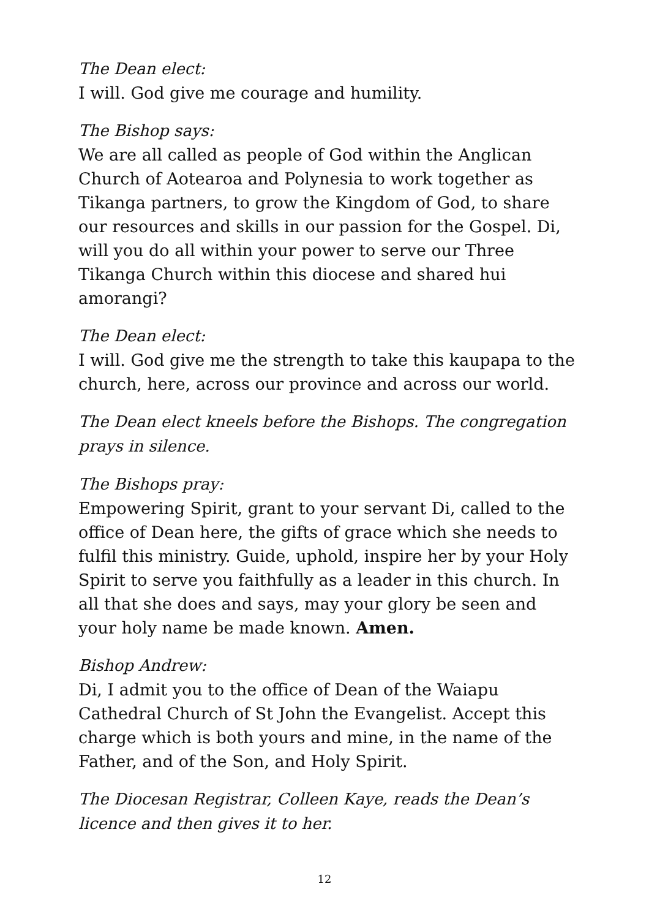The Dean elect:
I will. God give me courage and humility.
The Bishop says:
We are all called as people of God within the Anglican Church of Aotearoa and Polynesia to work together as Tikanga partners, to grow the Kingdom of God, to share our resources and skills in our passion for the Gospel. Di, will you do all within your power to serve our Three Tikanga Church within this diocese and shared hui amorangi?
The Dean elect:
I will. God give me the strength to take this kaupapa to the church, here, across our province and across our world.
The Dean elect kneels before the Bishops. The congregation prays in silence.
The Bishops pray:
Empowering Spirit, grant to your servant Di, called to the office of Dean here, the gifts of grace which she needs to fulfil this ministry. Guide, uphold, inspire her by your Holy Spirit to serve you faithfully as a leader in this church. In all that she does and says, may your glory be seen and your holy name be made known. Amen.
Bishop Andrew:
Di, I admit you to the office of Dean of the Waiapu Cathedral Church of St John the Evangelist. Accept this charge which is both yours and mine, in the name of the Father, and of the Son, and Holy Spirit.
The Diocesan Registrar, Colleen Kaye, reads the Dean’s licence and then gives it to her.
12